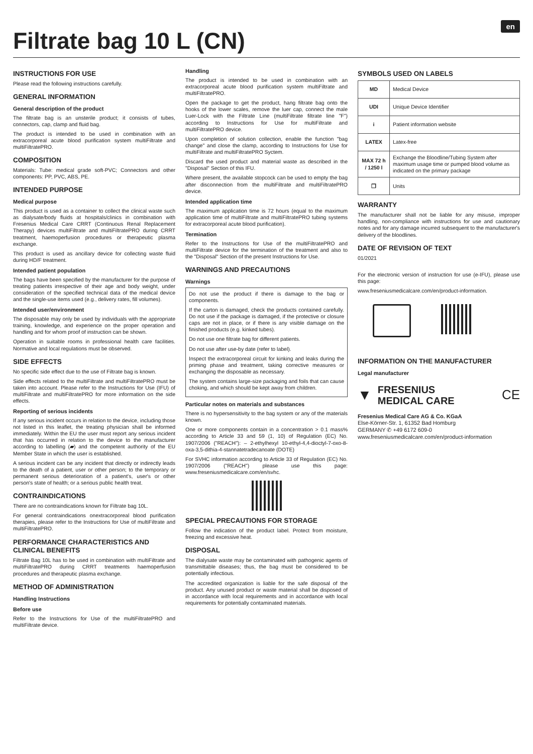Filtrate bag 10 L (CN)
en
INSTRUCTIONS FOR USE
Please read the following instructions carefully.
GENERAL INFORMATION
General description of the product
The filtrate bag is an unsterile product; it consists of tubes, connectors, cap, clamp and fluid bag.
The product is intended to be used in combination with an extracorporeal acute blood purification system multiFiltrate and multiFiltratePRO.
COMPOSITION
Materials: Tube: medical grade soft-PVC; Connectors and other components: PP, PVC, ABS, PE.
INTENDED PURPOSE
Medical purpose
This product is used as a container to collect the clinical waste such as dialysate/body fluids at hospitals/clinics in combination with Fresenius Medical Care CRRT (Continuous Renal Replacement Therapy) devices multiFiltrate and multiFiltratePRO during CRRT treatment, haemoperfusion procedures or therapeutic plasma exchange.
This product is used as ancillary device for collecting waste fluid during HD/F treatment.
Intended patient population
The bags have been specified by the manufacturer for the purpose of treating patients irrespective of their age and body weight, under consideration of the specified technical data of the medical device and the single-use items used (e.g., delivery rates, fill volumes).
Intended user/environment
The disposable may only be used by individuals with the appropriate training, knowledge, and experience on the proper operation and handling and for whom proof of instruction can be shown.
Operation in suitable rooms in professional health care facilities. Normative and local regulations must be observed.
SIDE EFFECTS
No specific side effect due to the use of Filtrate bag is known.
Side effects related to the multiFiltrate and multiFiltratePRO must be taken into account. Please refer to the Instructions for Use (IFU) of multiFiltrate and multiFiltratePRO for more information on the side effects.
Reporting of serious incidents
If any serious incident occurs in relation to the device, including those not listed in this leaflet, the treating physician shall be informed immediately. Within the EU the user must report any serious incident that has occurred in relation to the device to the manufacturer according to labelling (▰) and the competent authority of the EU Member State in which the user is established.
A serious incident can be any incident that directly or indirectly leads to the death of a patient, user or other person; to the temporary or permanent serious deterioration of a patient's, user's or other person's state of health; or a serious public health treat.
CONTRAINDICATIONS
There are no contraindications known for Filtrate bag 10L.
For general contraindications onextracorporeal blood purification therapies, please refer to the Instructions for Use of multiFiltrate and multiFiltratePRO.
PERFORMANCE CHARACTERISTICS AND CLINICAL BENEFITS
Filtrate Bag 10L has to be used in combination with multiFiltrate and multiFiltratePRO during CRRT treatments haemoperfusion procedures and therapeutic plasma exchange.
METHOD OF ADMINISTRATION
Handling Instructions
Before use
Refer to the Instructions for Use of the multiFiltratePRO and multiFiltrate device.
Handling
The product is intended to be used in combination with an extracorporeal acute blood purification system multiFiltrate and multiFiltratePRO.
Open the package to get the product, hang filtrate bag onto the hooks of the lower scales, remove the luer cap, connect the male Luer-Lock with the Filtrate Line (multiFiltrate filtrate line "F") according to Instructions for Use for multiFiltrate and multiFiltratePRO device.
Upon completion of solution collection, enable the function "bag change" and close the clamp, according to Instructions for Use for multiFiltrate and multiFiltratePRO Syctem.
Discard the used product and material waste as described in the "Disposal" Section of this IFU.
Where present, the available stopcock can be used to empty the bag after disconnection from the multiFiltrate and multiFiltratePRO device.
Intended application time
The maximum application time is 72 hours (equal to the maximum application time of multiFiltrate and multiFiltratePRO tubing systems for extracorporeal acute blood purification).
Termination
Refer to the Instructions for Use of the multiFiltratePRO and multiFiltrate device for the termination of the treatment and also to the "Disposal" Section of the present Instructions for Use.
WARNINGS AND PRECAUTIONS
Warnings
Do not use the product if there is damage to the bag or components.
If the carton is damaged, check the products contained carefully. Do not use if the package is damaged, if the protective or closure caps are not in place, or if there is any visible damage on the finished products (e.g. kinked tubes).
Do not use one filtrate bag for different patients.
Do not use after use-by date (refer to label).
Inspect the extracorporeal circuit for kinking and leaks during the priming phase and treatment, taking corrective measures or exchanging the disposable as necessary.
The system contains large-size packaging and foils that can cause choking, and which should be kept away from children.
Particular notes on materials and substances
There is no hypersensitivity to the bag system or any of the materials known.
One or more components contain in a concentration > 0.1 mass% according to Article 33 and 59 (1, 10) of Regulation (EC) No. 1907/2006 ("REACH"): – 2-ethylhexyl 10-ethyl-4,4-dioctyl-7-oxo-8-oxa-3,5-dithia-4-stannatetradecanoate (DOTE)
For SVHC information according to Article 33 of Regulation (EC) No. 1907/2006 ("REACH") please use this page: www.freseniusmedicalcare.com/en/svhc.
SPECIAL PRECAUTIONS FOR STORAGE
Follow the indication of the product label. Protect from moisture, freezing and excessive heat.
DISPOSAL
The dialysate waste may be contaminated with pathogenic agents of transmittable diseases; thus, the bag must be considered to be potentially infectious.
The accredited organization is liable for the safe disposal of the product. Any unused product or waste material shall be disposed of in accordance with local requirements and in accordance with local requirements for potentially contaminated materials.
SYMBOLS USED ON LABELS
| MD | Medical Device |
| UDI | Unique Device Identifier |
| i | Patient information website |
| LATEX | Latex-free |
| MAX 72 h / 1250 l | Exchange the Bloodline/Tubing System after maximum usage time or pumped blood volume as indicated on the primary package |
| ❐ | Units |
WARRANTY
The manufacturer shall not be liable for any misuse, improper handling, non-compliance with instructions for use and cautionary notes and for any damage incurred subsequent to the manufacturer's delivery of the bloodlines.
DATE OF REVISION OF TEXT
01/2021
For the electronic version of instruction for use (e-IFU), please use this page:
www.freseniusmedicalcare.com/en/product-information.
INFORMATION ON THE MANUFACTURER
Legal manufacturer
▼
FRESENIUS
MEDICAL CARE
CE
Fresenius Medical Care AG & Co. KGaA
Else-Körner-Str. 1, 61352 Bad Homburg
GERMANY ✆ +49 6172 609-0
www.freseniusmedicalcare.com/en/product-information